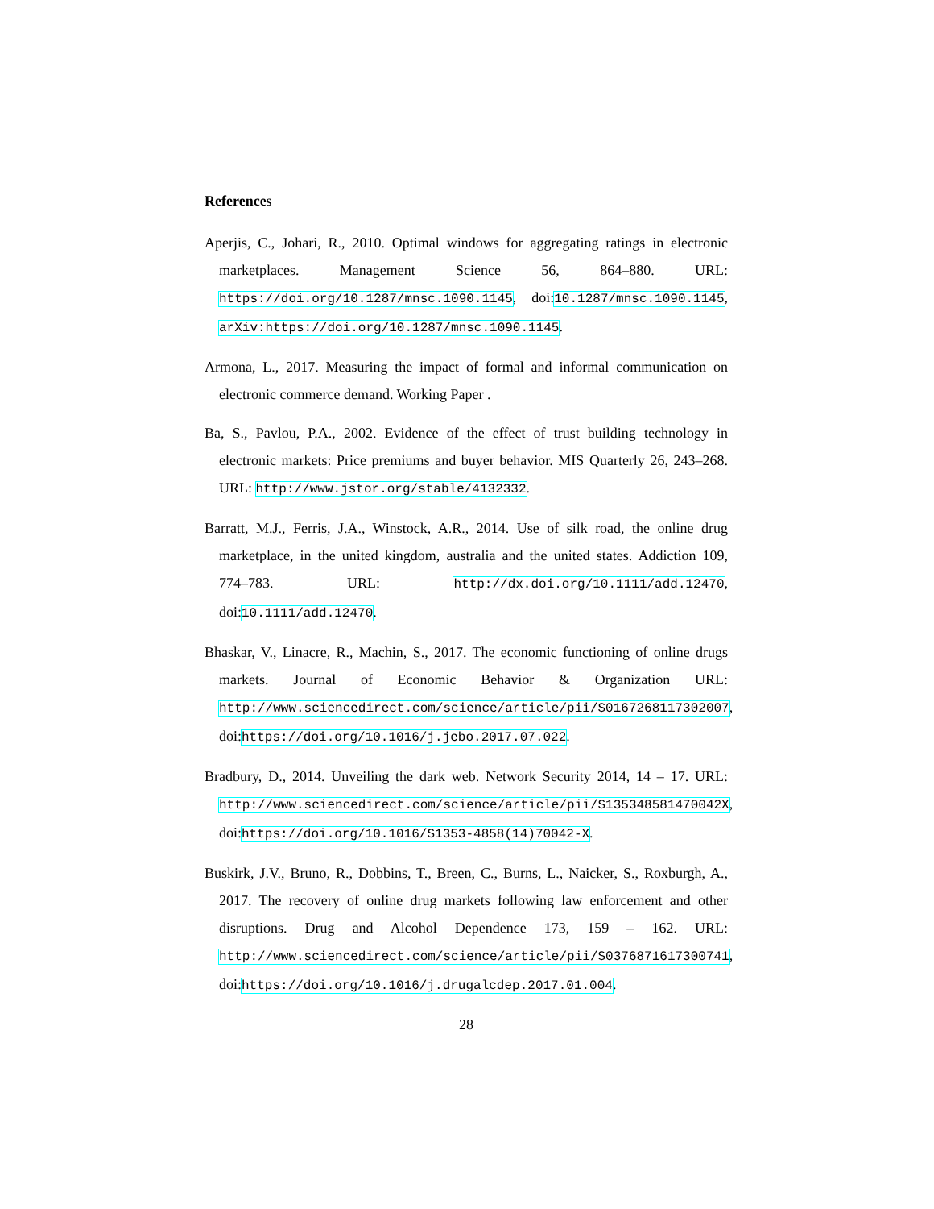References
Aperjis, C., Johari, R., 2010. Optimal windows for aggregating ratings in electronic marketplaces. Management Science 56, 864–880. URL: https://doi.org/10.1287/mnsc.1090.1145, doi:10.1287/mnsc.1090.1145, arXiv:https://doi.org/10.1287/mnsc.1090.1145.
Armona, L., 2017. Measuring the impact of formal and informal communication on electronic commerce demand. Working Paper .
Ba, S., Pavlou, P.A., 2002. Evidence of the effect of trust building technology in electronic markets: Price premiums and buyer behavior. MIS Quarterly 26, 243–268. URL: http://www.jstor.org/stable/4132332.
Barratt, M.J., Ferris, J.A., Winstock, A.R., 2014. Use of silk road, the online drug marketplace, in the united kingdom, australia and the united states. Addiction 109, 774–783. URL: http://dx.doi.org/10.1111/add.12470, doi:10.1111/add.12470.
Bhaskar, V., Linacre, R., Machin, S., 2017. The economic functioning of online drugs markets. Journal of Economic Behavior & Organization URL: http://www.sciencedirect.com/science/article/pii/S0167268117302007, doi:https://doi.org/10.1016/j.jebo.2017.07.022.
Bradbury, D., 2014. Unveiling the dark web. Network Security 2014, 14 – 17. URL: http://www.sciencedirect.com/science/article/pii/S135348581470042X, doi:https://doi.org/10.1016/S1353-4858(14)70042-X.
Buskirk, J.V., Bruno, R., Dobbins, T., Breen, C., Burns, L., Naicker, S., Roxburgh, A., 2017. The recovery of online drug markets following law enforcement and other disruptions. Drug and Alcohol Dependence 173, 159 – 162. URL: http://www.sciencedirect.com/science/article/pii/S0376871617300741, doi:https://doi.org/10.1016/j.drugalcdep.2017.01.004.
28